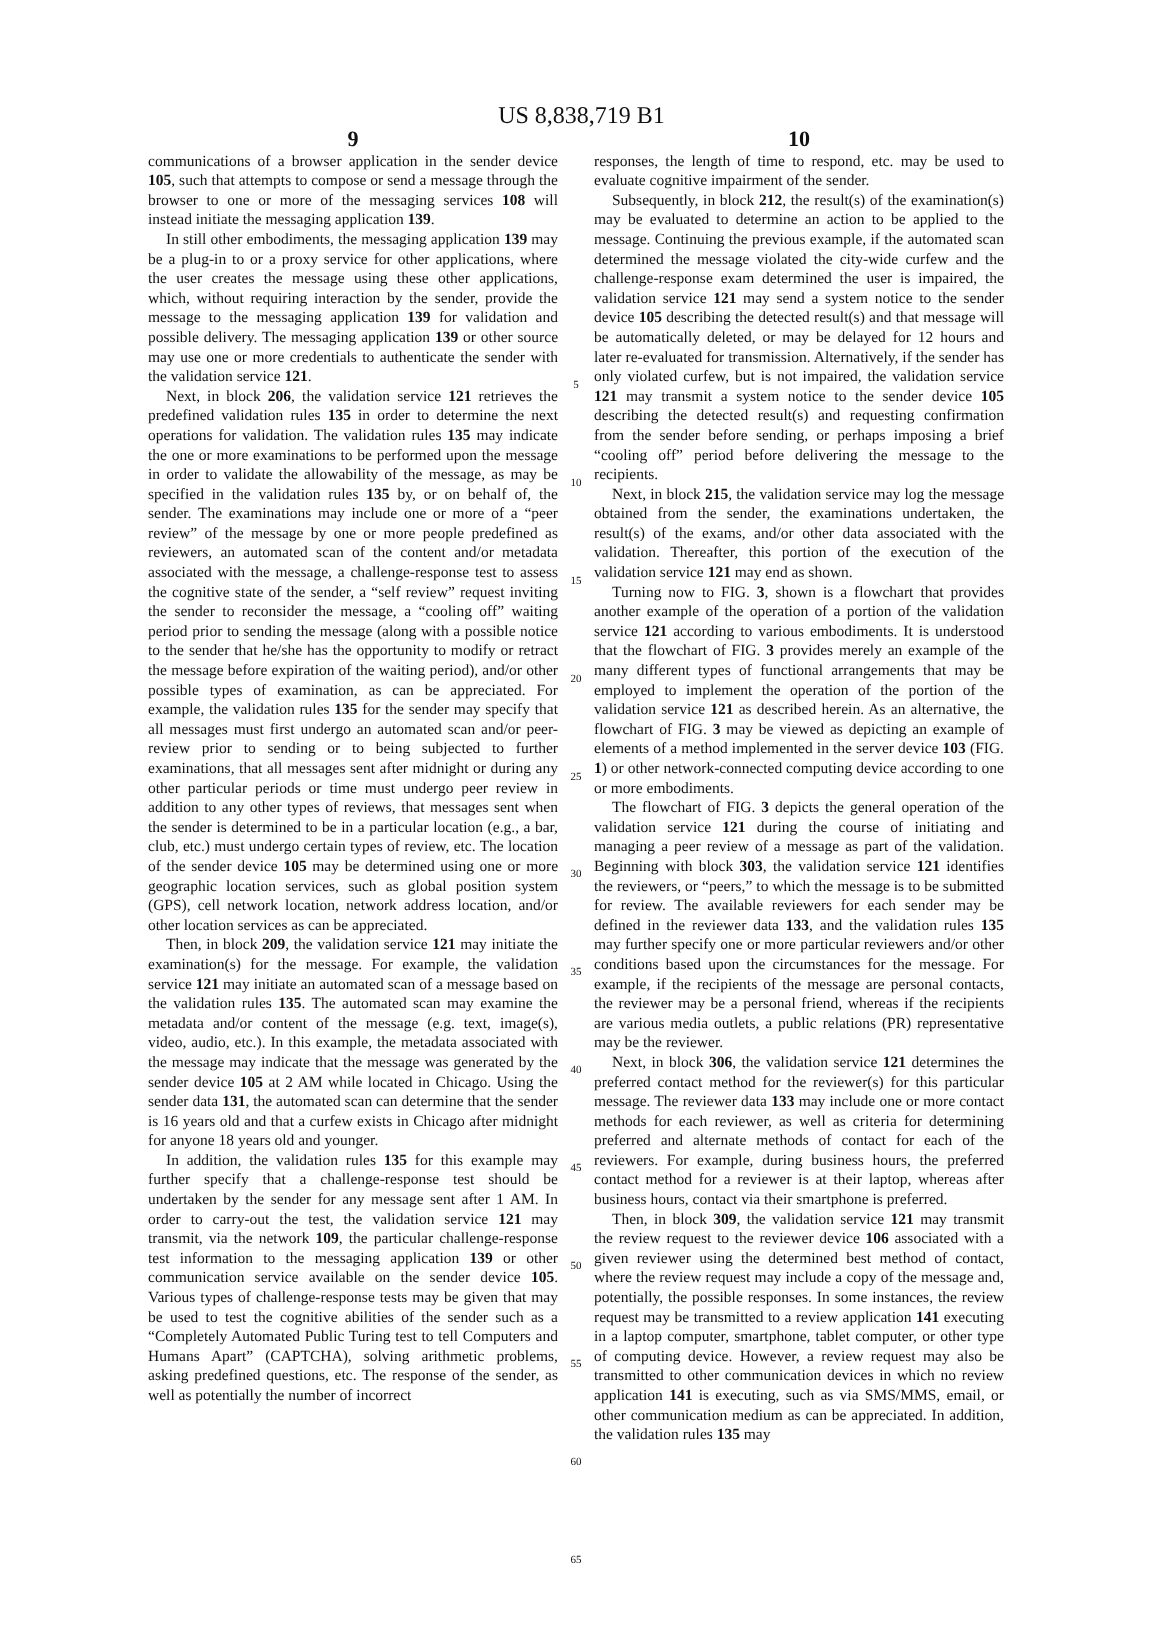US 8,838,719 B1
9
communications of a browser application in the sender device 105, such that attempts to compose or send a message through the browser to one or more of the messaging services 108 will instead initiate the messaging application 139.
In still other embodiments, the messaging application 139 may be a plug-in to or a proxy service for other applications, where the user creates the message using these other applications, which, without requiring interaction by the sender, provide the message to the messaging application 139 for validation and possible delivery. The messaging application 139 or other source may use one or more credentials to authenticate the sender with the validation service 121.
Next, in block 206, the validation service 121 retrieves the predefined validation rules 135 in order to determine the next operations for validation. The validation rules 135 may indicate the one or more examinations to be performed upon the message in order to validate the allowability of the message, as may be specified in the validation rules 135 by, or on behalf of, the sender. The examinations may include one or more of a “peer review” of the message by one or more people predefined as reviewers, an automated scan of the content and/or metadata associated with the message, a challenge-response test to assess the cognitive state of the sender, a “self review” request inviting the sender to reconsider the message, a “cooling off” waiting period prior to sending the message (along with a possible notice to the sender that he/she has the opportunity to modify or retract the message before expiration of the waiting period), and/or other possible types of examination, as can be appreciated. For example, the validation rules 135 for the sender may specify that all messages must first undergo an automated scan and/or peer-review prior to sending or to being subjected to further examinations, that all messages sent after midnight or during any other particular periods or time must undergo peer review in addition to any other types of reviews, that messages sent when the sender is determined to be in a particular location (e.g., a bar, club, etc.) must undergo certain types of review, etc. The location of the sender device 105 may be determined using one or more geographic location services, such as global position system (GPS), cell network location, network address location, and/or other location services as can be appreciated.
Then, in block 209, the validation service 121 may initiate the examination(s) for the message. For example, the validation service 121 may initiate an automated scan of a message based on the validation rules 135. The automated scan may examine the metadata and/or content of the message (e.g. text, image(s), video, audio, etc.). In this example, the metadata associated with the message may indicate that the message was generated by the sender device 105 at 2 AM while located in Chicago. Using the sender data 131, the automated scan can determine that the sender is 16 years old and that a curfew exists in Chicago after midnight for anyone 18 years old and younger.
In addition, the validation rules 135 for this example may further specify that a challenge-response test should be undertaken by the sender for any message sent after 1 AM. In order to carry-out the test, the validation service 121 may transmit, via the network 109, the particular challenge-response test information to the messaging application 139 or other communication service available on the sender device 105. Various types of challenge-response tests may be given that may be used to test the cognitive abilities of the sender such as a “Completely Automated Public Turing test to tell Computers and Humans Apart” (CAPTCHA), solving arithmetic problems, asking predefined questions, etc. The response of the sender, as well as potentially the number of incorrect
5
10
15
20
25
30
35
40
45
50
55
60
65
10
responses, the length of time to respond, etc. may be used to evaluate cognitive impairment of the sender.
Subsequently, in block 212, the result(s) of the examination(s) may be evaluated to determine an action to be applied to the message. Continuing the previous example, if the automated scan determined the message violated the city-wide curfew and the challenge-response exam determined the user is impaired, the validation service 121 may send a system notice to the sender device 105 describing the detected result(s) and that message will be automatically deleted, or may be delayed for 12 hours and later re-evaluated for transmission. Alternatively, if the sender has only violated curfew, but is not impaired, the validation service 121 may transmit a system notice to the sender device 105 describing the detected result(s) and requesting confirmation from the sender before sending, or perhaps imposing a brief “cooling off” period before delivering the message to the recipients.
Next, in block 215, the validation service may log the message obtained from the sender, the examinations undertaken, the result(s) of the exams, and/or other data associated with the validation. Thereafter, this portion of the execution of the validation service 121 may end as shown.
Turning now to FIG. 3, shown is a flowchart that provides another example of the operation of a portion of the validation service 121 according to various embodiments. It is understood that the flowchart of FIG. 3 provides merely an example of the many different types of functional arrangements that may be employed to implement the operation of the portion of the validation service 121 as described herein. As an alternative, the flowchart of FIG. 3 may be viewed as depicting an example of elements of a method implemented in the server device 103 (FIG. 1) or other network-connected computing device according to one or more embodiments.
The flowchart of FIG. 3 depicts the general operation of the validation service 121 during the course of initiating and managing a peer review of a message as part of the validation. Beginning with block 303, the validation service 121 identifies the reviewers, or “peers,” to which the message is to be submitted for review. The available reviewers for each sender may be defined in the reviewer data 133, and the validation rules 135 may further specify one or more particular reviewers and/or other conditions based upon the circumstances for the message. For example, if the recipients of the message are personal contacts, the reviewer may be a personal friend, whereas if the recipients are various media outlets, a public relations (PR) representative may be the reviewer.
Next, in block 306, the validation service 121 determines the preferred contact method for the reviewer(s) for this particular message. The reviewer data 133 may include one or more contact methods for each reviewer, as well as criteria for determining preferred and alternate methods of contact for each of the reviewers. For example, during business hours, the preferred contact method for a reviewer is at their laptop, whereas after business hours, contact via their smartphone is preferred.
Then, in block 309, the validation service 121 may transmit the review request to the reviewer device 106 associated with a given reviewer using the determined best method of contact, where the review request may include a copy of the message and, potentially, the possible responses. In some instances, the review request may be transmitted to a review application 141 executing in a laptop computer, smartphone, tablet computer, or other type of computing device. However, a review request may also be transmitted to other communication devices in which no review application 141 is executing, such as via SMS/MMS, email, or other communication medium as can be appreciated. In addition, the validation rules 135 may